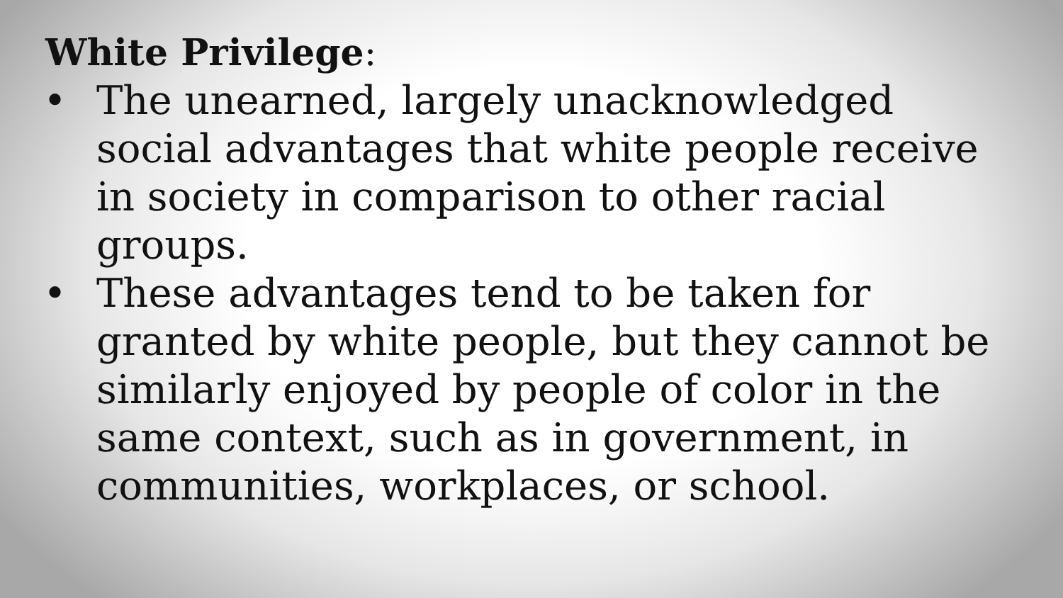White Privilege:
• The unearned, largely unacknowledged social advantages that white people receive in society in comparison to other racial groups.
• These advantages tend to be taken for granted by white people, but they cannot be similarly enjoyed by people of color in the same context, such as in government, in communities, workplaces, or school.